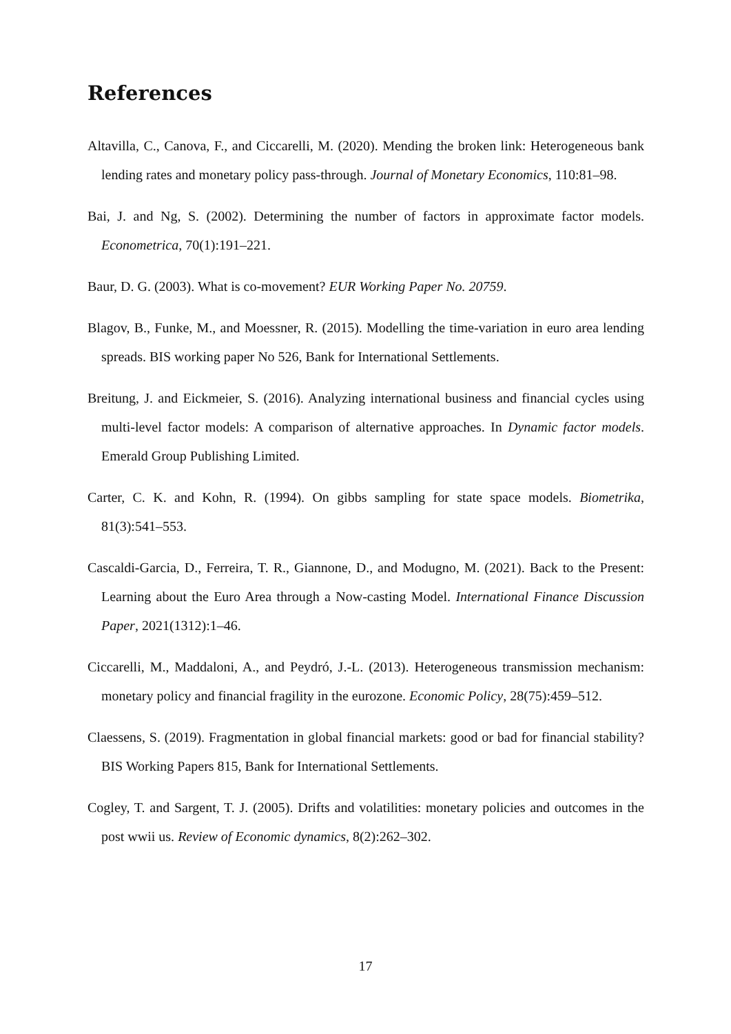References
Altavilla, C., Canova, F., and Ciccarelli, M. (2020). Mending the broken link: Heterogeneous bank lending rates and monetary policy pass-through. Journal of Monetary Economics, 110:81–98.
Bai, J. and Ng, S. (2002). Determining the number of factors in approximate factor models. Econometrica, 70(1):191–221.
Baur, D. G. (2003). What is co-movement? EUR Working Paper No. 20759.
Blagov, B., Funke, M., and Moessner, R. (2015). Modelling the time-variation in euro area lending spreads. BIS working paper No 526, Bank for International Settlements.
Breitung, J. and Eickmeier, S. (2016). Analyzing international business and financial cycles using multi-level factor models: A comparison of alternative approaches. In Dynamic factor models. Emerald Group Publishing Limited.
Carter, C. K. and Kohn, R. (1994). On gibbs sampling for state space models. Biometrika, 81(3):541–553.
Cascaldi-Garcia, D., Ferreira, T. R., Giannone, D., and Modugno, M. (2021). Back to the Present: Learning about the Euro Area through a Now-casting Model. International Finance Discussion Paper, 2021(1312):1–46.
Ciccarelli, M., Maddaloni, A., and Peydró, J.-L. (2013). Heterogeneous transmission mechanism: monetary policy and financial fragility in the eurozone. Economic Policy, 28(75):459–512.
Claessens, S. (2019). Fragmentation in global financial markets: good or bad for financial stability? BIS Working Papers 815, Bank for International Settlements.
Cogley, T. and Sargent, T. J. (2005). Drifts and volatilities: monetary policies and outcomes in the post wwii us. Review of Economic dynamics, 8(2):262–302.
17